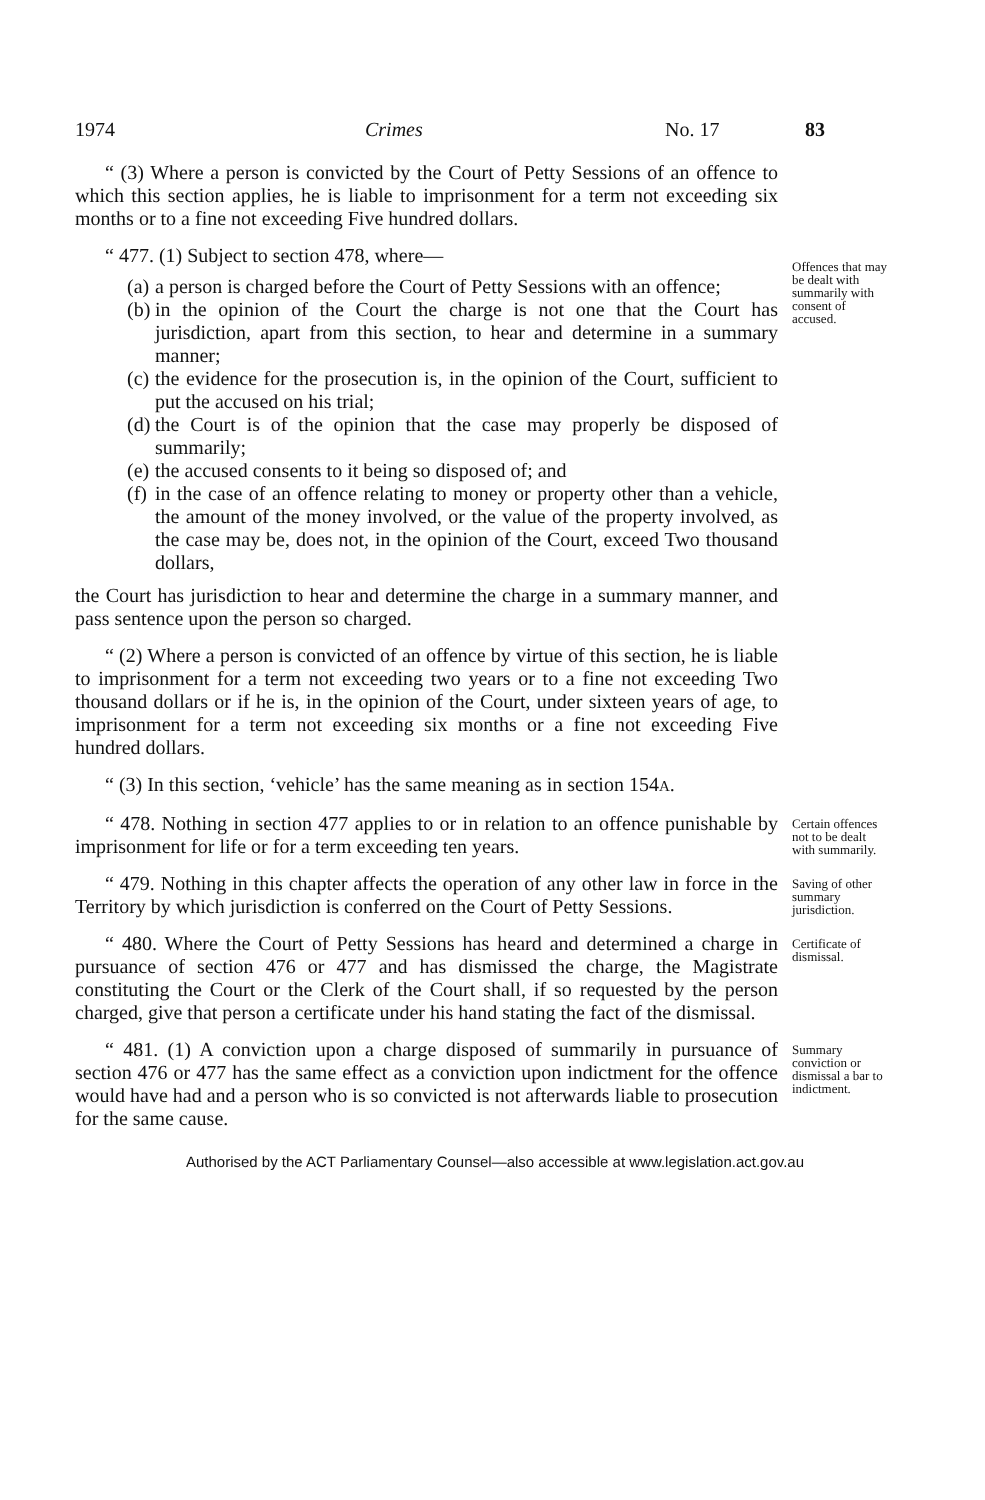1974 Crimes No. 17 83
“ (3) Where a person is convicted by the Court of Petty Sessions of an offence to which this section applies, he is liable to imprisonment for a term not exceeding six months or to a fine not exceeding Five hundred dollars.
“ 477. (1) Subject to section 478, where—
(a) a person is charged before the Court of Petty Sessions with an offence;
(b) in the opinion of the Court the charge is not one that the Court has jurisdiction, apart from this section, to hear and determine in a summary manner;
(c) the evidence for the prosecution is, in the opinion of the Court, sufficient to put the accused on his trial;
(d) the Court is of the opinion that the case may properly be disposed of summarily;
(e) the accused consents to it being so disposed of; and
(f) in the case of an offence relating to money or property other than a vehicle, the amount of the money involved, or the value of the property involved, as the case may be, does not, in the opinion of the Court, exceed Two thousand dollars,
the Court has jurisdiction to hear and determine the charge in a summary manner, and pass sentence upon the person so charged.
Offences that may be dealt with summarily with consent of accused.
“ (2) Where a person is convicted of an offence by virtue of this section, he is liable to imprisonment for a term not exceeding two years or to a fine not exceeding Two thousand dollars or if he is, in the opinion of the Court, under sixteen years of age, to imprisonment for a term not exceeding six months or a fine not exceeding Five hundred dollars.
“ (3) In this section, ‘vehicle’ has the same meaning as in section 154A.
“ 478. Nothing in section 477 applies to or in relation to an offence punishable by imprisonment for life or for a term exceeding ten years.
Certain offences not to be dealt with summarily.
“ 479. Nothing in this chapter affects the operation of any other law in force in the Territory by which jurisdiction is conferred on the Court of Petty Sessions.
Saving of other summary jurisdiction.
“ 480. Where the Court of Petty Sessions has heard and determined a charge in pursuance of section 476 or 477 and has dismissed the charge, the Magistrate constituting the Court or the Clerk of the Court shall, if so requested by the person charged, give that person a certificate under his hand stating the fact of the dismissal.
Certificate of dismissal.
“ 481. (1) A conviction upon a charge disposed of summarily in pursuance of section 476 or 477 has the same effect as a conviction upon indictment for the offence would have had and a person who is so convicted is not afterwards liable to prosecution for the same cause.
Summary conviction or dismissal a bar to indictment.
Authorised by the ACT Parliamentary Counsel—also accessible at www.legislation.act.gov.au